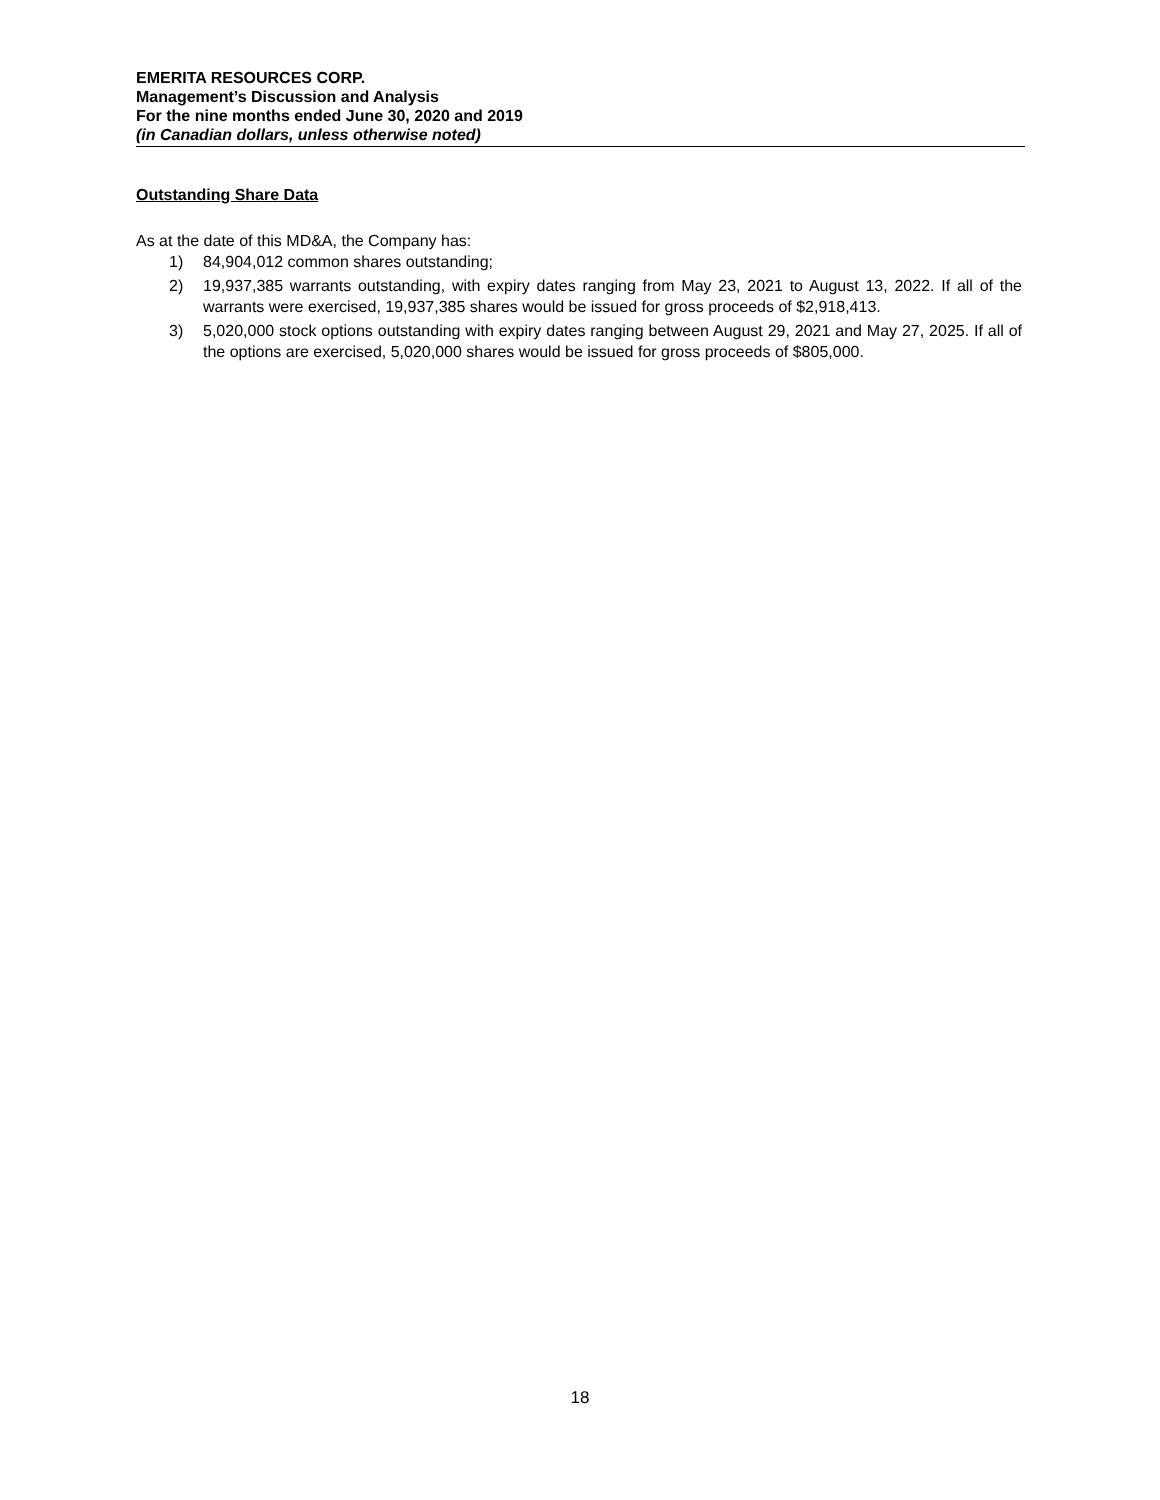EMERITA RESOURCES CORP.
Management’s Discussion and Analysis
For the nine months ended June 30, 2020 and 2019
(in Canadian dollars, unless otherwise noted)
Outstanding Share Data
As at the date of this MD&A, the Company has:
1) 84,904,012 common shares outstanding;
2) 19,937,385 warrants outstanding, with expiry dates ranging from May 23, 2021 to August 13, 2022. If all of the warrants were exercised, 19,937,385 shares would be issued for gross proceeds of $2,918,413.
3) 5,020,000 stock options outstanding with expiry dates ranging between August 29, 2021 and May 27, 2025. If all of the options are exercised, 5,020,000 shares would be issued for gross proceeds of $805,000.
18